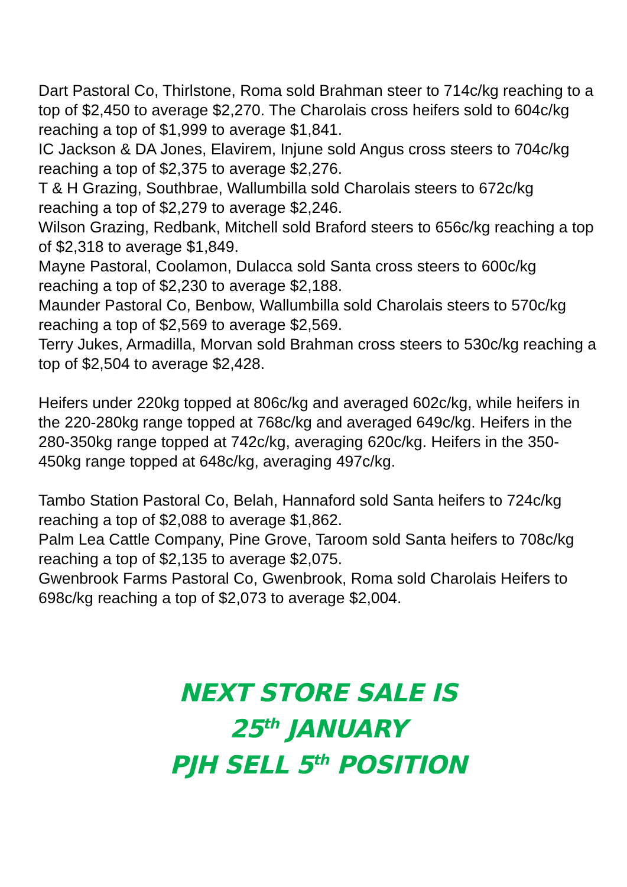Dart Pastoral Co, Thirlstone, Roma sold Brahman steer to 714c/kg reaching to a top of $2,450 to average $2,270. The Charolais cross heifers sold to 604c/kg reaching a top of $1,999 to average $1,841.
IC Jackson & DA Jones, Elavirem, Injune sold Angus cross steers to 704c/kg reaching a top of $2,375 to average $2,276.
T & H Grazing, Southbrae, Wallumbilla sold Charolais steers to 672c/kg reaching a top of $2,279 to average $2,246.
Wilson Grazing, Redbank, Mitchell sold Braford steers to 656c/kg reaching a top of $2,318 to average $1,849.
Mayne Pastoral, Coolamon, Dulacca sold Santa cross steers to 600c/kg reaching a top of $2,230 to average $2,188.
Maunder Pastoral Co, Benbow, Wallumbilla sold Charolais steers to 570c/kg reaching a top of $2,569 to average $2,569.
Terry Jukes, Armadilla, Morvan sold Brahman cross steers to 530c/kg reaching a top of $2,504 to average $2,428.
Heifers under 220kg topped at 806c/kg and averaged 602c/kg, while heifers in the 220-280kg range topped at 768c/kg and averaged 649c/kg. Heifers in the 280-350kg range topped at 742c/kg, averaging 620c/kg. Heifers in the 350-450kg range topped at 648c/kg, averaging 497c/kg.
Tambo Station Pastoral Co, Belah, Hannaford sold Santa heifers to 724c/kg reaching a top of $2,088 to average $1,862.
Palm Lea Cattle Company, Pine Grove, Taroom sold Santa heifers to 708c/kg reaching a top of $2,135 to average $2,075.
Gwenbrook Farms Pastoral Co, Gwenbrook, Roma sold Charolais Heifers to 698c/kg reaching a top of $2,073 to average $2,004.
NEXT STORE SALE IS
25<sup>th</sup> JANUARY
PJH SELL 5<sup>th</sup> POSITION